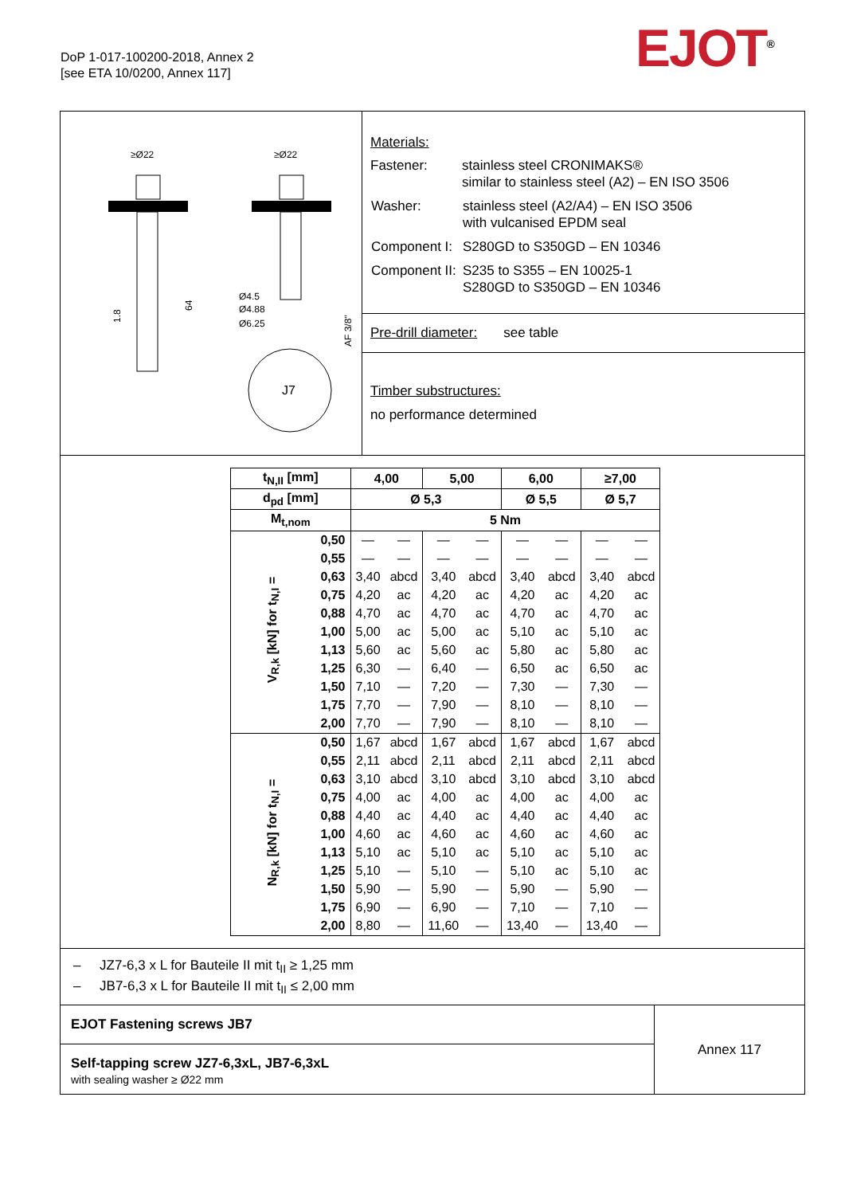DoP 1-017-100200-2018, Annex 2
[see ETA 10/0200, Annex 117]
EJOT<sup>®</sup>
≥Ø22
≥Ø22
Ø4.5
Ø4.88
Ø6.25
1.8
64
AF 3/8"
J7
Materials:
| Fastener: | stainless steel CRONIMAKS® similar to stainless steel (A2) – EN ISO 3506 |
| Washer: | stainless steel (A2/A4) – EN ISO 3506 with vulcanised EPDM seal |
| Component I: | S280GD to S350GD – EN 10346 |
| Component II: | S235 to S355 – EN 10025-1 S280GD to S350GD – EN 10346 |
Pre-drill diameter: see table
Timber substructures:
no performance determined
| t<sub>N,II</sub> [mm] | | 4,00 | | 5,00 | | 6,00 | | ≥7,00 | |
| --- | --- | --- | --- | --- | --- | --- | --- | --- | --- |
| d<sub>pd</sub> [mm] | | Ø 5,3 | | | | Ø 5,5 | | Ø 5,7 | |
| M<sub>t,nom</sub> | | 5 Nm | | | | | | | |
| V<sub>R,k</sub> [kN] for t<sub>N,I</sub> = | 0,50 | — | — | — | — | — | — | — | — |
| | 0,55 | — | — | — | — | — | — | — | — |
| | 0,63 | 3,40 | abcd | 3,40 | abcd | 3,40 | abcd | 3,40 | abcd |
| | 0,75 | 4,20 | ac | 4,20 | ac | 4,20 | ac | 4,20 | ac |
| | 0,88 | 4,70 | ac | 4,70 | ac | 4,70 | ac | 4,70 | ac |
| | 1,00 | 5,00 | ac | 5,00 | ac | 5,10 | ac | 5,10 | ac |
| | 1,13 | 5,60 | ac | 5,60 | ac | 5,80 | ac | 5,80 | ac |
| | 1,25 | 6,30 | — | 6,40 | — | 6,50 | ac | 6,50 | ac |
| | 1,50 | 7,10 | — | 7,20 | — | 7,30 | — | 7,30 | — |
| | 1,75 | 7,70 | — | 7,90 | — | 8,10 | — | 8,10 | — |
| | 2,00 | 7,70 | — | 7,90 | — | 8,10 | — | 8,10 | — |
| N<sub>R,k</sub> [kN] for t<sub>N,I</sub> = | 0,50 | 1,67 | abcd | 1,67 | abcd | 1,67 | abcd | 1,67 | abcd |
| | 0,55 | 2,11 | abcd | 2,11 | abcd | 2,11 | abcd | 2,11 | abcd |
| | 0,63 | 3,10 | abcd | 3,10 | abcd | 3,10 | abcd | 3,10 | abcd |
| | 0,75 | 4,00 | ac | 4,00 | ac | 4,00 | ac | 4,00 | ac |
| | 0,88 | 4,40 | ac | 4,40 | ac | 4,40 | ac | 4,40 | ac |
| | 1,00 | 4,60 | ac | 4,60 | ac | 4,60 | ac | 4,60 | ac |
| | 1,13 | 5,10 | ac | 5,10 | ac | 5,10 | ac | 5,10 | ac |
| | 1,25 | 5,10 | — | 5,10 | — | 5,10 | ac | 5,10 | ac |
| | 1,50 | 5,90 | — | 5,90 | — | 5,90 | — | 5,90 | — |
| | 1,75 | 6,90 | — | 6,90 | — | 7,10 | — | 7,10 | — |
| | 2,00 | 8,80 | — | 11,60 | — | 13,40 | — | 13,40 | — |
– JZ7-6,3 x L for Bauteile II mit t<sub>II</sub> ≥ 1,25 mm
– JB7-6,3 x L for Bauteile II mit t<sub>II</sub> ≤ 2,00 mm
EJOT Fastening screws JB7
Self-tapping screw JZ7-6,3xL, JB7-6,3xL
with sealing washer ≥ Ø22 mm
Annex 117